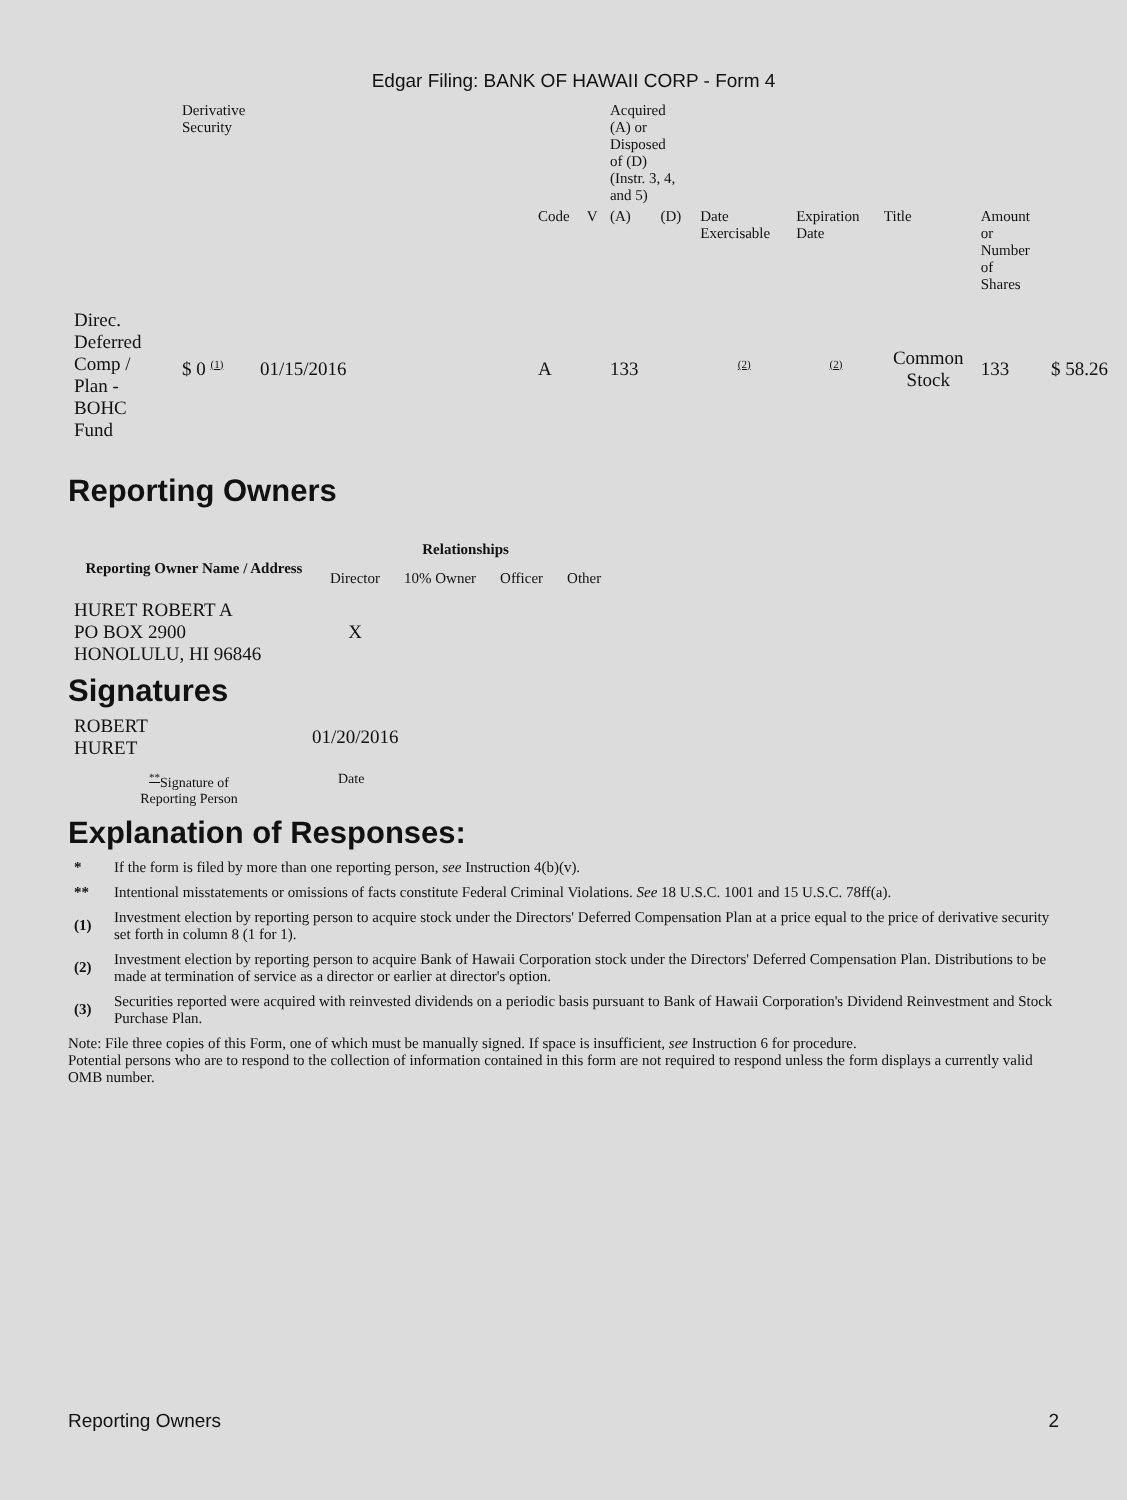Edgar Filing: BANK OF HAWAII CORP - Form 4
| | Derivative Security | | | | Acquired (A) or Disposed of (D) (Instr. 3, 4, and 5) | | | | | | |
| | | | Code | V | (A) | (D) | Date Exercisable | Expiration Date | Title | Amount or Number of Shares | |
| Direc. Deferred Comp / Plan - BOHC Fund | $ 0 <sup>(1)</sup> | 01/15/2016 | A | | 133 | | <sup>(2)</sup> | <sup>(2)</sup> | Common Stock | 133 | $ 58.26 |
Reporting Owners
| Reporting Owner Name / Address | Relationships | | | |
| --- | --- | --- | --- | --- |
| | Director | 10% Owner | Officer | Other |
| HURET ROBERT A PO BOX 2900 HONOLULU, HI 96846 | X | | | |
Signatures
| ROBERT HURET | 01/20/2016 |
| <sup>**</sup> Signature of Reporting Person | Date |
Explanation of Responses:
* If the form is filed by more than one reporting person, see Instruction 4(b)(v).
** Intentional misstatements or omissions of facts constitute Federal Criminal Violations. See 18 U.S.C. 1001 and 15 U.S.C. 78ff(a).
(1) Investment election by reporting person to acquire stock under the Directors' Deferred Compensation Plan at a price equal to the price of derivative security set forth in column 8 (1 for 1).
(2) Investment election by reporting person to acquire Bank of Hawaii Corporation stock under the Directors' Deferred Compensation Plan. Distributions to be made at termination of service as a director or earlier at director's option.
(3) Securities reported were acquired with reinvested dividends on a periodic basis pursuant to Bank of Hawaii Corporation's Dividend Reinvestment and Stock Purchase Plan.
Note: File three copies of this Form, one of which must be manually signed. If space is insufficient, see Instruction 6 for procedure.
Potential persons who are to respond to the collection of information contained in this form are not required to respond unless the form displays a currently valid OMB number.
Reporting Owners 2